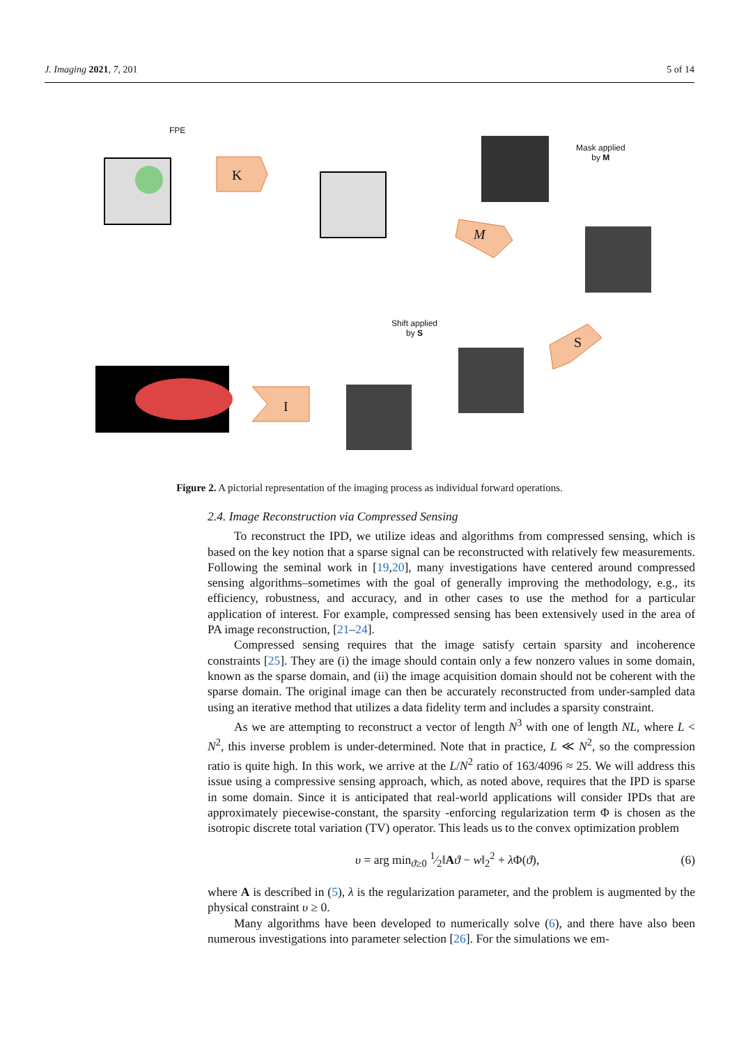J. Imaging 2021, 7, 201 5 of 14
FPE
K
M
Mask applied
by M
Shift applied
by S
S
I
Figure 2. A pictorial representation of the imaging process as individual forward operations.
2.4. Image Reconstruction via Compressed Sensing
To reconstruct the IPD, we utilize ideas and algorithms from compressed sensing, which is based on the key notion that a sparse signal can be reconstructed with relatively few measurements. Following the seminal work in [19,20], many investigations have centered around compressed sensing algorithms–sometimes with the goal of generally improving the methodology, e.g., its efficiency, robustness, and accuracy, and in other cases to use the method for a particular application of interest. For example, compressed sensing has been extensively used in the area of PA image reconstruction, [21–24].
Compressed sensing requires that the image satisfy certain sparsity and incoherence constraints [25]. They are (i) the image should contain only a few nonzero values in some domain, known as the sparse domain, and (ii) the image acquisition domain should not be coherent with the sparse domain. The original image can then be accurately reconstructed from under-sampled data using an iterative method that utilizes a data fidelity term and includes a sparsity constraint.
As we are attempting to reconstruct a vector of length N<sup>3</sup> with one of length NL, where L < N<sup>2</sup>, this inverse problem is under-determined. Note that in practice, L ≪ N<sup>2</sup>, so the compression ratio is quite high. In this work, we arrive at the L/N<sup>2</sup> ratio of 163/4096 ≈ 25. We will address this issue using a compressive sensing approach, which, as noted above, requires that the IPD is sparse in some domain. Since it is anticipated that real-world applications will consider IPDs that are approximately piecewise-constant, the sparsity -enforcing regularization term Φ is chosen as the isotropic discrete total variation (TV) operator. This leads us to the convex optimization problem
υ = arg min<sub>ϑ≥0</sub> 1⁄2‖Aϑ − w‖<sub>2</sub><sup>2</sup> + λ Φ(ϑ), (6)
where A is described in (5), λ is the regularization parameter, and the problem is augmented by the physical constraint υ ≥ 0.
Many algorithms have been developed to numerically solve (6), and there have also been numerous investigations into parameter selection [26]. For the simulations we em-